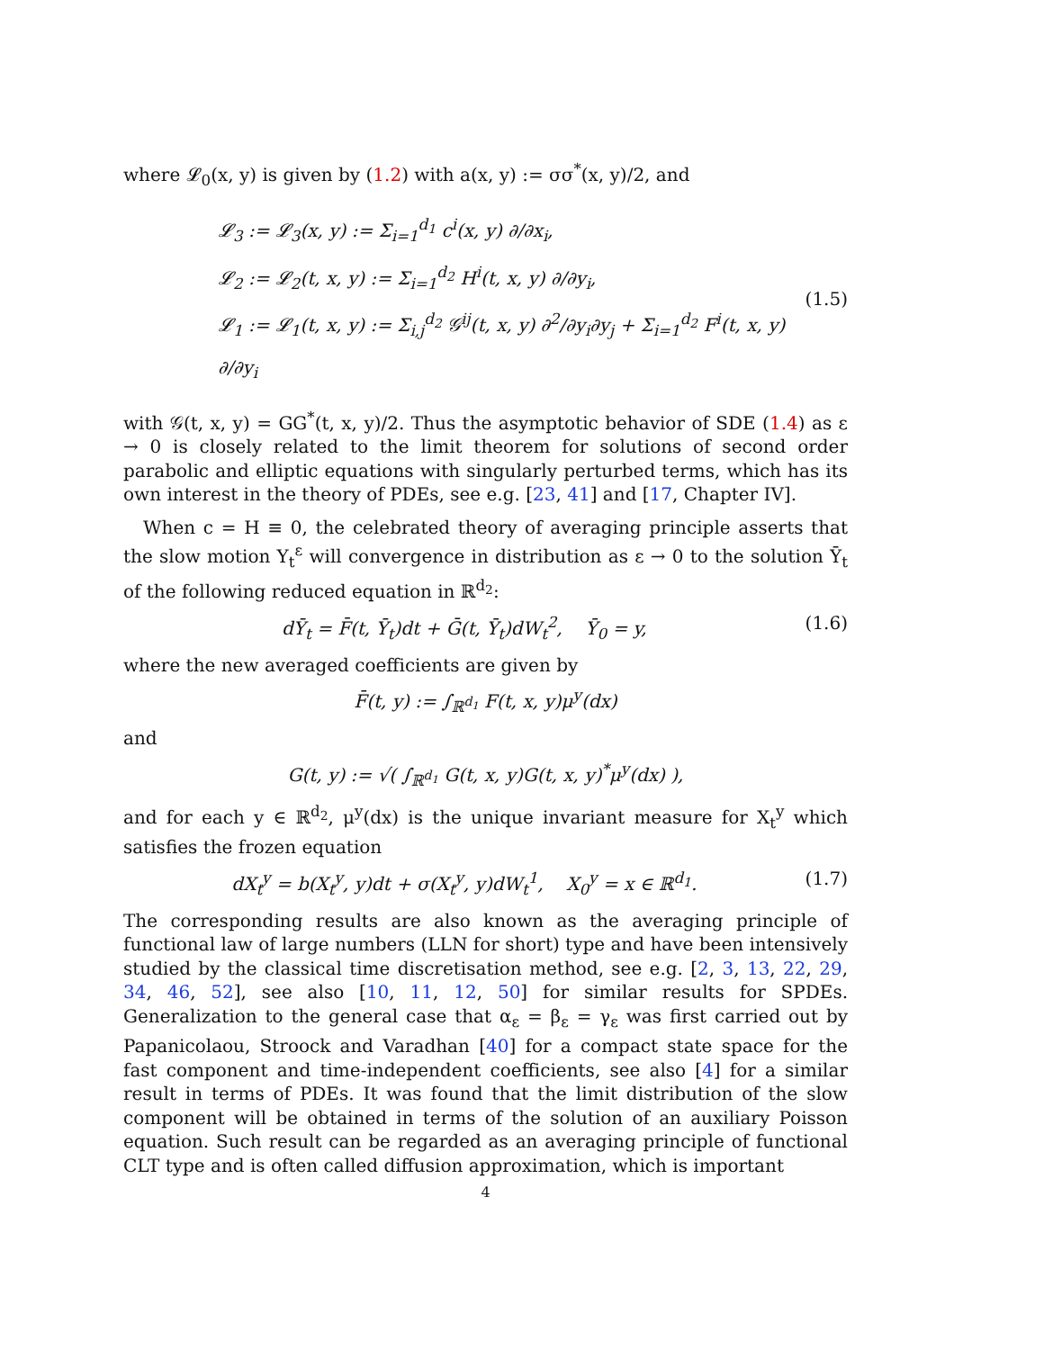where 𝓛<sub>0</sub>(x, y) is given by (1.2) with a(x, y) := σσ<sup>*</sup>(x, y)/2, and
𝓛<sub>3</sub> := 𝓛<sub>3</sub>(x, y) := Σ<sub>i=1</sub><sup>d<sub>1</sub></sup> c<sup>i</sup>(x, y) ∂/∂x<sub>i</sub>,
𝓛<sub>2</sub> := 𝓛<sub>2</sub>(t, x, y) := Σ<sub>i=1</sub><sup>d<sub>2</sub></sup> H<sup>i</sup>(t, x, y) ∂/∂y<sub>i</sub>,
𝓛<sub>1</sub> := 𝓛<sub>1</sub>(t, x, y) := Σ<sub>i,j</sub><sup>d<sub>2</sub></sup> 𝒢<sup>ij</sup>(t, x, y) ∂<sup>2</sup>/∂y<sub>i</sub>∂y<sub>j</sub> + Σ<sub>i=1</sub><sup>d<sub>2</sub></sup> F<sup>i</sup>(t, x, y) ∂/∂y<sub>i</sub>
(1.5)
with 𝒢(t, x, y) = GG<sup>*</sup>(t, x, y)/2. Thus the asymptotic behavior of SDE (1.4) as ε → 0 is closely related to the limit theorem for solutions of second order parabolic and elliptic equations with singularly perturbed terms, which has its own interest in the theory of PDEs, see e.g. [23, 41] and [17, Chapter IV].
When c = H ≡ 0, the celebrated theory of averaging principle asserts that the slow motion Y<sub>t</sub><sup>ε</sup> will convergence in distribution as ε → 0 to the solution Ȳ<sub>t</sub> of the following reduced equation in ℝ<sup>d<sub>2</sub></sup>:
dȲ<sub>t</sub> = F̄(t, Ȳ<sub>t</sub>)dt + Ḡ(t, Ȳ<sub>t</sub>)dW<sub>t</sub><sup>2</sup>, Ȳ<sub>0</sub> = y, (1.6)
where the new averaged coefficients are given by
F̄(t, y) := ∫<sub>ℝ<sup>d<sub>1</sub></sup></sub> F(t, x, y)μ<sup>y</sup>(dx)
and
G(t, y) := √( ∫<sub>ℝ<sup>d<sub>1</sub></sup></sub> G(t, x, y)G(t, x, y)<sup>*</sup>μ<sup>y</sup>(dx) ),
and for each y ∈ ℝ<sup>d<sub>2</sub></sup>, μ<sup>y</sup>(dx) is the unique invariant measure for X<sub>t</sub><sup>y</sup> which satisfies the frozen equation
dX<sub>t</sub><sup>y</sup> = b(X<sub>t</sub><sup>y</sup>, y)dt + σ(X<sub>t</sub><sup>y</sup>, y)dW<sub>t</sub><sup>1</sup>, X<sub>0</sub><sup>y</sup> = x ∈ ℝ<sup>d<sub>1</sub></sup>. (1.7)
The corresponding results are also known as the averaging principle of functional law of large numbers (LLN for short) type and have been intensively studied by the classical time discretisation method, see e.g. [2, 3, 13, 22, 29, 34, 46, 52], see also [10, 11, 12, 50] for similar results for SPDEs. Generalization to the general case that α<sub>ε</sub> = β<sub>ε</sub> = γ<sub>ε</sub> was first carried out by Papanicolaou, Stroock and Varadhan [40] for a compact state space for the fast component and time-independent coefficients, see also [4] for a similar result in terms of PDEs. It was found that the limit distribution of the slow component will be obtained in terms of the solution of an auxiliary Poisson equation. Such result can be regarded as an averaging principle of functional CLT type and is often called diffusion approximation, which is important
4